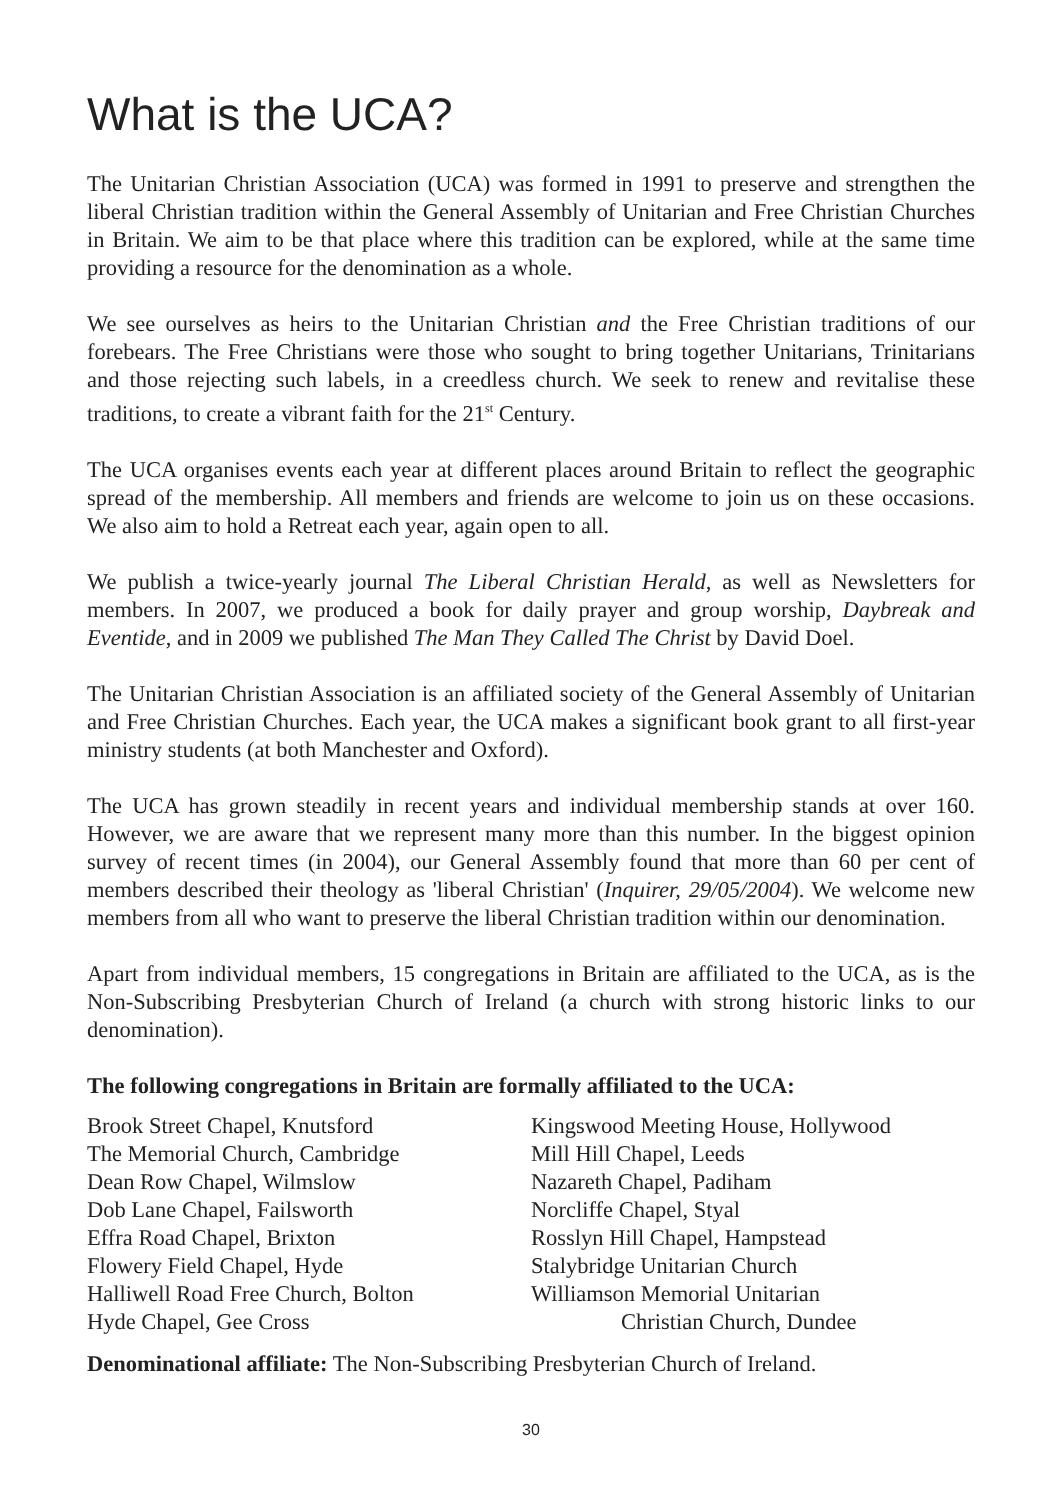What is the UCA?
The Unitarian Christian Association (UCA) was formed in 1991 to preserve and strengthen the liberal Christian tradition within the General Assembly of Unitarian and Free Christian Churches in Britain. We aim to be that place where this tradition can be explored, while at the same time providing a resource for the denomination as a whole.
We see ourselves as heirs to the Unitarian Christian and the Free Christian traditions of our forebears. The Free Christians were those who sought to bring together Unitarians, Trinitarians and those rejecting such labels, in a creedless church. We seek to renew and revitalise these traditions, to create a vibrant faith for the 21<sup>st</sup> Century.
The UCA organises events each year at different places around Britain to reflect the geographic spread of the membership. All members and friends are welcome to join us on these occasions. We also aim to hold a Retreat each year, again open to all.
We publish a twice-yearly journal The Liberal Christian Herald, as well as Newsletters for members. In 2007, we produced a book for daily prayer and group worship, Daybreak and Eventide, and in 2009 we published The Man They Called The Christ by David Doel.
The Unitarian Christian Association is an affiliated society of the General Assembly of Unitarian and Free Christian Churches. Each year, the UCA makes a significant book grant to all first-year ministry students (at both Manchester and Oxford).
The UCA has grown steadily in recent years and individual membership stands at over 160. However, we are aware that we represent many more than this number. In the biggest opinion survey of recent times (in 2004), our General Assembly found that more than 60 per cent of members described their theology as 'liberal Christian' (Inquirer, 29/05/2004). We welcome new members from all who want to preserve the liberal Christian tradition within our denomination.
Apart from individual members, 15 congregations in Britain are affiliated to the UCA, as is the Non-Subscribing Presbyterian Church of Ireland (a church with strong historic links to our denomination).
The following congregations in Britain are formally affiliated to the UCA:
Brook Street Chapel, Knutsford
The Memorial Church, Cambridge
Dean Row Chapel, Wilmslow
Dob Lane Chapel, Failsworth
Effra Road Chapel, Brixton
Flowery Field Chapel, Hyde
Halliwell Road Free Church, Bolton
Hyde Chapel, Gee Cross
Kingswood Meeting House, Hollywood
Mill Hill Chapel, Leeds
Nazareth Chapel, Padiham
Norcliffe Chapel, Styal
Rosslyn Hill Chapel, Hampstead
Stalybridge Unitarian Church
Williamson Memorial Unitarian
Christian Church, Dundee
Denominational affiliate: The Non-Subscribing Presbyterian Church of Ireland.
30